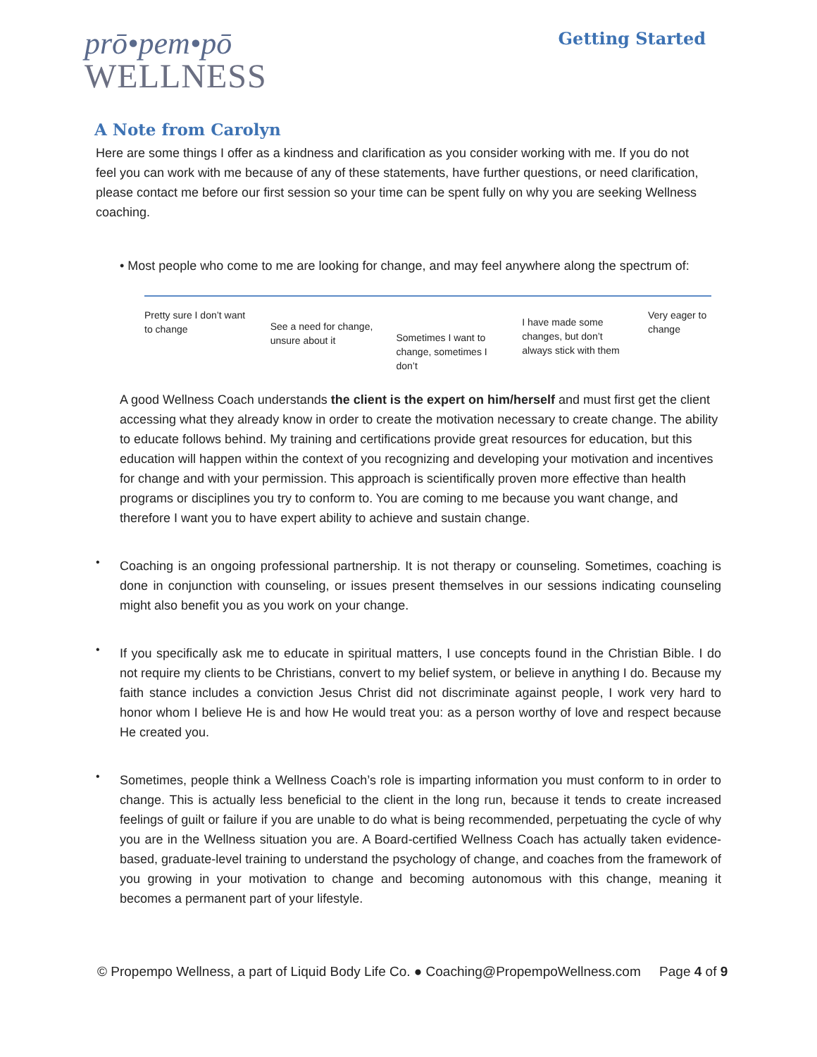prō•pem•pō
WELLNESS
Getting Started
A Note from Carolyn
Here are some things I offer as a kindness and clarification as you consider working with me. If you do not feel you can work with me because of any of these statements, have further questions, or need clarification, please contact me before our first session so your time can be spent fully on why you are seeking Wellness coaching.
• Most people who come to me are looking for change, and may feel anywhere along the spectrum of:
Pretty sure I don’t want to change
See a need for change, unsure about it
Sometimes I want to change, sometimes I don’t
I have made some changes, but don’t always stick with them
Very eager to change
A good Wellness Coach understands the client is the expert on him/herself and must first get the client accessing what they already know in order to create the motivation necessary to create change. The ability to educate follows behind. My training and certifications provide great resources for education, but this education will happen within the context of you recognizing and developing your motivation and incentives for change and with your permission. This approach is scientifically proven more effective than health programs or disciplines you try to conform to. You are coming to me because you want change, and therefore I want you to have expert ability to achieve and sustain change.
•
Coaching is an ongoing professional partnership. It is not therapy or counseling. Sometimes, coaching is done in conjunction with counseling, or issues present themselves in our sessions indicating counseling might also benefit you as you work on your change.
•
If you specifically ask me to educate in spiritual matters, I use concepts found in the Christian Bible. I do not require my clients to be Christians, convert to my belief system, or believe in anything I do. Because my faith stance includes a conviction Jesus Christ did not discriminate against people, I work very hard to honor whom I believe He is and how He would treat you: as a person worthy of love and respect because He created you.
•
Sometimes, people think a Wellness Coach’s role is imparting information you must conform to in order to change. This is actually less beneficial to the client in the long run, because it tends to create increased feelings of guilt or failure if you are unable to do what is being recommended, perpetuating the cycle of why you are in the Wellness situation you are. A Board-certified Wellness Coach has actually taken evidence-based, graduate-level training to understand the psychology of change, and coaches from the framework of you growing in your motivation to change and becoming autonomous with this change, meaning it becomes a permanent part of your lifestyle.
© Propempo Wellness, a part of Liquid Body Life Co. ● Coaching@PropempoWellness.com Page 4 of 9